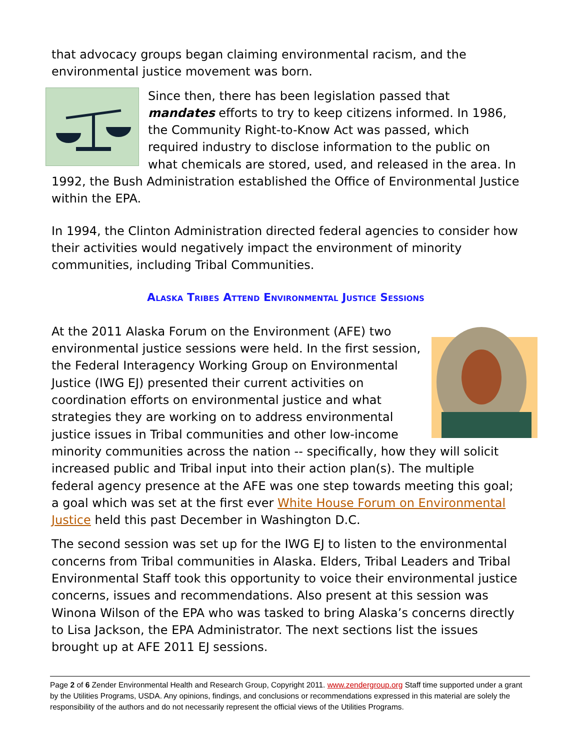that advocacy groups began claiming environmental racism, and the environmental justice movement was born.
Since then, there has been legislation passed that mandates efforts to try to keep citizens informed. In 1986, the Community Right-to-Know Act was passed, which required industry to disclose information to the public on what chemicals are stored, used, and released in the area. In 1992, the Bush Administration established the Office of Environmental Justice within the EPA.
In 1994, the Clinton Administration directed federal agencies to consider how their activities would negatively impact the environment of minority communities, including Tribal Communities.
Alaska Tribes Attend Environmental Justice Sessions
At the 2011 Alaska Forum on the Environment (AFE) two environmental justice sessions were held. In the first session, the Federal Interagency Working Group on Environmental Justice (IWG EJ) presented their current activities on coordination efforts on environmental justice and what strategies they are working on to address environmental justice issues in Tribal communities and other low-income minority communities across the nation -- specifically, how they will solicit increased public and Tribal input into their action plan(s). The multiple federal agency presence at the AFE was one step towards meeting this goal; a goal which was set at the first ever White House Forum on Environmental Justice held this past December in Washington D.C.
The second session was set up for the IWG EJ to listen to the environmental concerns from Tribal communities in Alaska. Elders, Tribal Leaders and Tribal Environmental Staff took this opportunity to voice their environmental justice concerns, issues and recommendations. Also present at this session was Winona Wilson of the EPA who was tasked to bring Alaska’s concerns directly to Lisa Jackson, the EPA Administrator. The next sections list the issues brought up at AFE 2011 EJ sessions.
Page 2 of 6 Zender Environmental Health and Research Group, Copyright 2011. www.zendergroup.org Staff time supported under a grant by the Utilities Programs, USDA. Any opinions, findings, and conclusions or recommendations expressed in this material are solely the responsibility of the authors and do not necessarily represent the official views of the Utilities Programs.